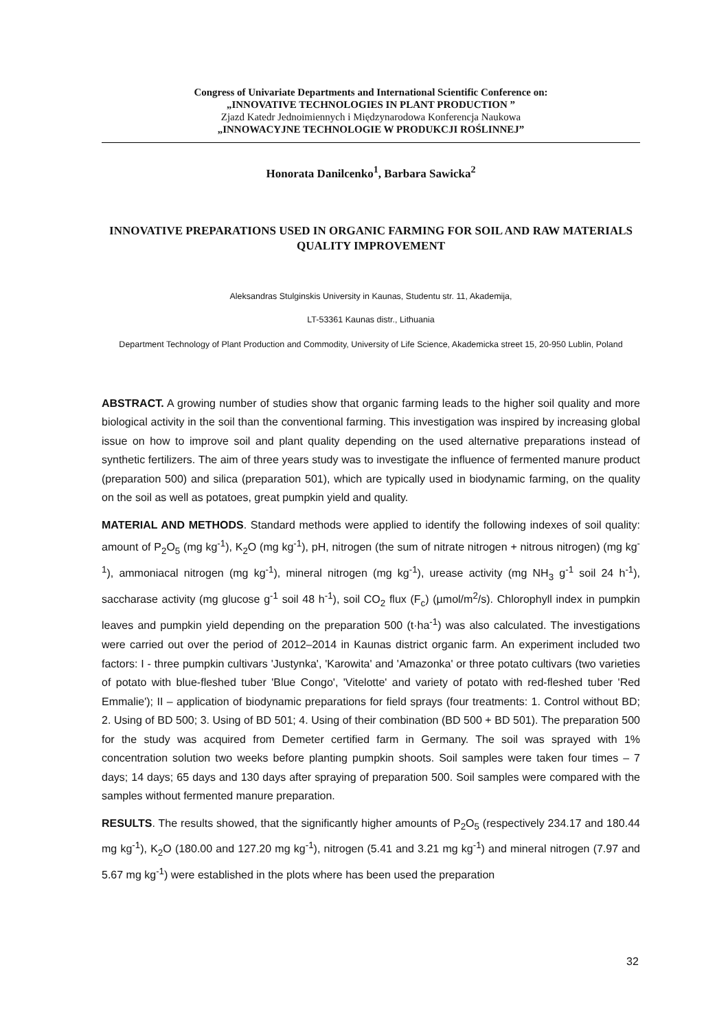Congress of Univariate Departments and International Scientific Conference on:
„INNOVATIVE TECHNOLOGIES IN PLANT PRODUCTION ”
Zjazd Katedr Jednoimiennych i Międzynarodowa Konferencja Naukowa
„INNOWACYJNE TECHNOLOGIE W PRODUKCJI ROŚLINNEJ”
Honorata Danilcenko<sup>1</sup>, Barbara Sawicka<sup>2</sup>
INNOVATIVE PREPARATIONS USED IN ORGANIC FARMING FOR SOIL AND RAW MATERIALS QUALITY IMPROVEMENT
Aleksandras Stulginskis University in Kaunas, Studentu str. 11, Akademija,
LT-53361 Kaunas distr., Lithuania
Department Technology of Plant Production and Commodity, University of Life Science, Akademicka street 15, 20-950 Lublin, Poland
ABSTRACT. A growing number of studies show that organic farming leads to the higher soil quality and more biological activity in the soil than the conventional farming. This investigation was inspired by increasing global issue on how to improve soil and plant quality depending on the used alternative preparations instead of synthetic fertilizers. The aim of three years study was to investigate the influence of fermented manure product (preparation 500) and silica (preparation 501), which are typically used in biodynamic farming, on the quality on the soil as well as potatoes, great pumpkin yield and quality.
MATERIAL AND METHODS. Standard methods were applied to identify the following indexes of soil quality: amount of P<sub>2</sub>O<sub>5</sub> (mg kg<sup>-1</sup>), K<sub>2</sub>O (mg kg<sup>-1</sup>), pH, nitrogen (the sum of nitrate nitrogen + nitrous nitrogen) (mg kg<sup>-1</sup>), ammoniacal nitrogen (mg kg<sup>-1</sup>), mineral nitrogen (mg kg<sup>-1</sup>), urease activity (mg NH<sub>3</sub> g<sup>-1</sup> soil 24 h<sup>-1</sup>), saccharase activity (mg glucose g<sup>-1</sup> soil 48 h<sup>-1</sup>), soil CO<sub>2</sub> flux (F<sub>c</sub>) (µmol/m<sup>2</sup>/s). Chlorophyll index in pumpkin leaves and pumpkin yield depending on the preparation 500 (t·ha<sup>-1</sup>) was also calculated. The investigations were carried out over the period of 2012–2014 in Kaunas district organic farm. An experiment included two factors: I - three pumpkin cultivars 'Justynka', 'Karowita' and 'Amazonka' or three potato cultivars (two varieties of potato with blue-fleshed tuber 'Blue Congo', 'Vitelotte' and variety of potato with red-fleshed tuber 'Red Emmalie'); II – application of biodynamic preparations for field sprays (four treatments: 1. Control without BD; 2. Using of BD 500; 3. Using of BD 501; 4. Using of their combination (BD 500 + BD 501). The preparation 500 for the study was acquired from Demeter certified farm in Germany. The soil was sprayed with 1% concentration solution two weeks before planting pumpkin shoots. Soil samples were taken four times – 7 days; 14 days; 65 days and 130 days after spraying of preparation 500. Soil samples were compared with the samples without fermented manure preparation.
RESULTS. The results showed, that the significantly higher amounts of P<sub>2</sub>O<sub>5</sub> (respectively 234.17 and 180.44 mg kg<sup>-1</sup>), K<sub>2</sub>O (180.00 and 127.20 mg kg<sup>-1</sup>), nitrogen (5.41 and 3.21 mg kg<sup>-1</sup>) and mineral nitrogen (7.97 and 5.67 mg kg<sup>-1</sup>) were established in the plots where has been used the preparation
32